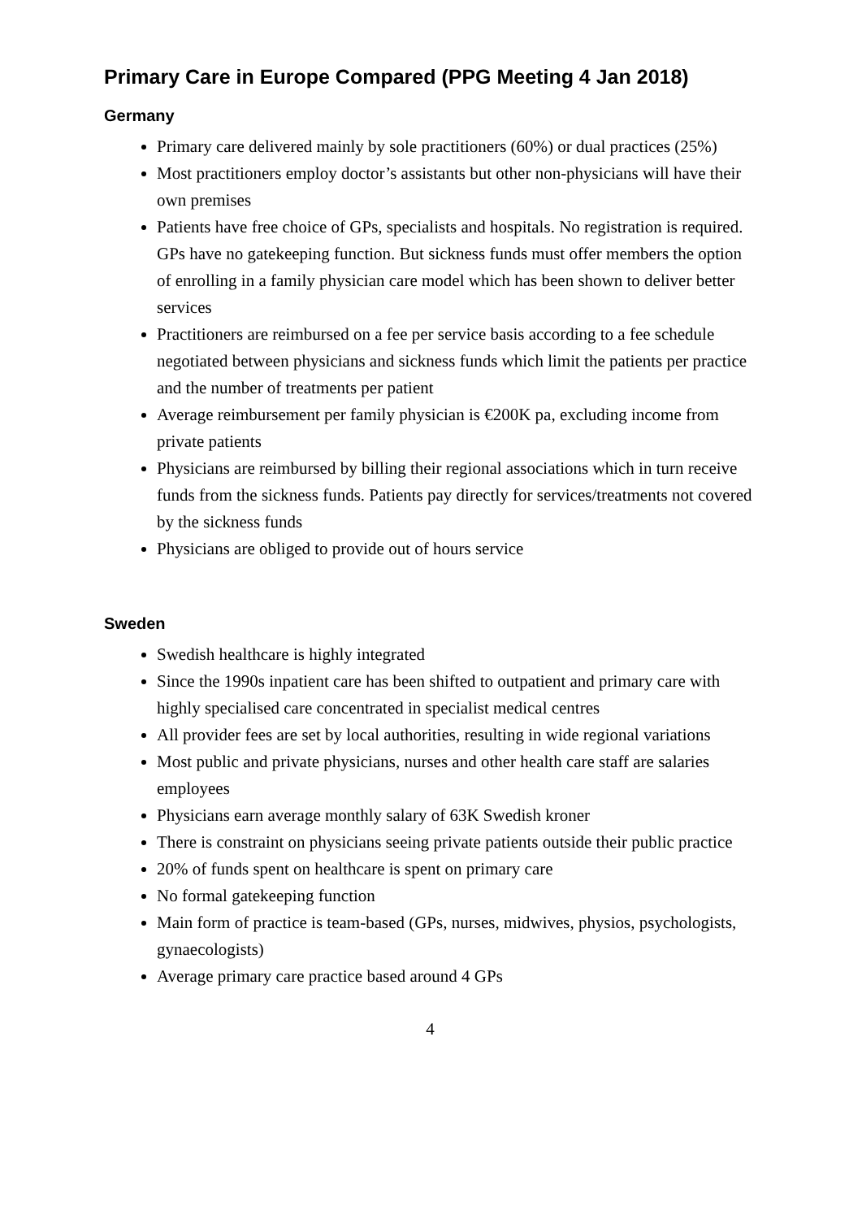Primary Care in Europe Compared (PPG Meeting 4 Jan 2018)
Germany
Primary care delivered mainly by sole practitioners (60%) or dual practices (25%)
Most practitioners employ doctor’s assistants but other non-physicians will have their own premises
Patients have free choice of GPs, specialists and hospitals. No registration is required. GPs have no gatekeeping function. But sickness funds must offer members the option of enrolling in a family physician care model which has been shown to deliver better services
Practitioners are reimbursed on a fee per service basis according to a fee schedule negotiated between physicians and sickness funds which limit the patients per practice and the number of treatments per patient
Average reimbursement per family physician is €200K pa, excluding income from private patients
Physicians are reimbursed by billing their regional associations which in turn receive funds from the sickness funds. Patients pay directly for services/treatments not covered by the sickness funds
Physicians are obliged to provide out of hours service
Sweden
Swedish healthcare is highly integrated
Since the 1990s inpatient care has been shifted to outpatient and primary care with highly specialised care concentrated in specialist medical centres
All provider fees are set by local authorities, resulting in wide regional variations
Most public and private physicians, nurses and other health care staff are salaries employees
Physicians earn average monthly salary of 63K Swedish kroner
There is constraint on physicians seeing private patients outside their public practice
20% of funds spent on healthcare is spent on primary care
No formal gatekeeping function
Main form of practice is team-based (GPs, nurses, midwives, physios, psychologists, gynaecologists)
Average primary care practice based around 4 GPs
4